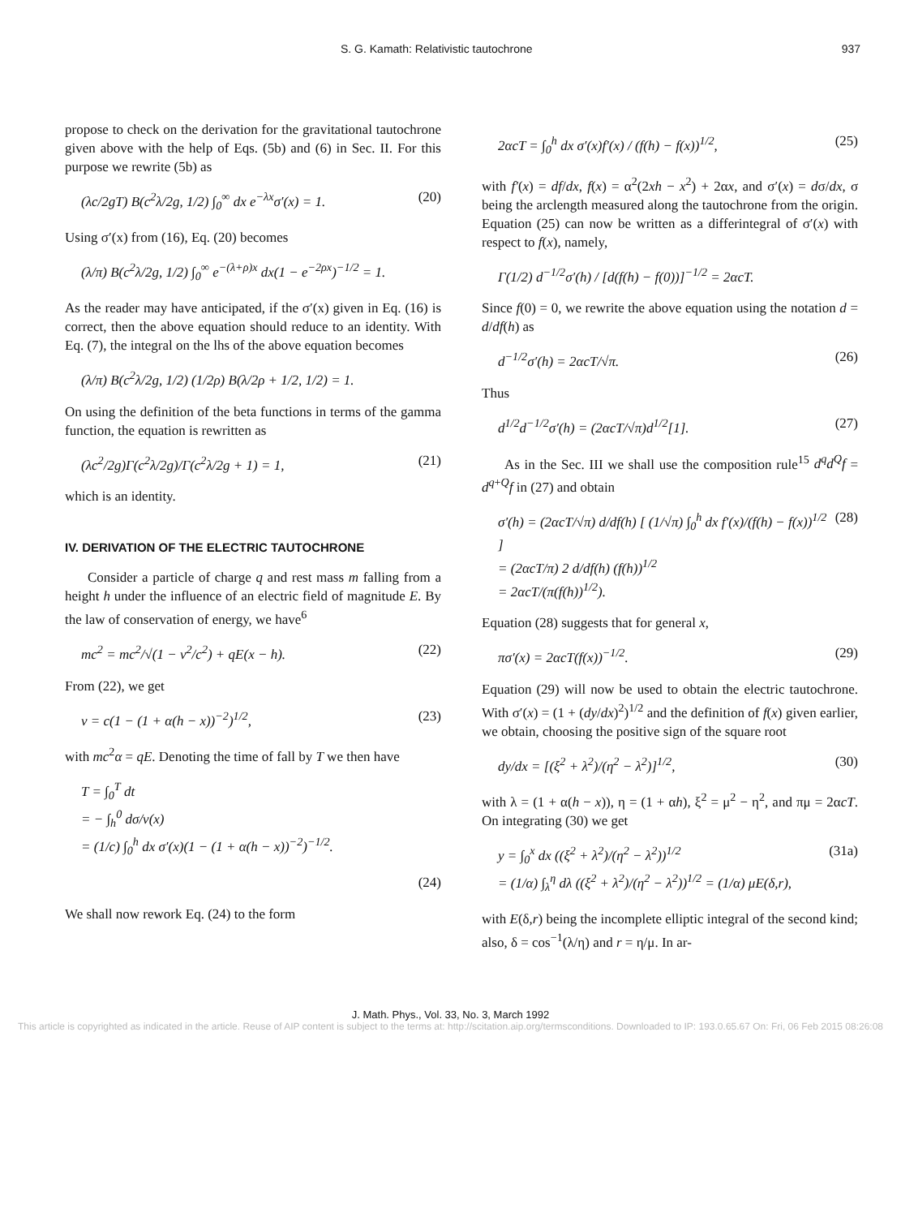S. G. Kamath: Relativistic tautochrone 937
propose to check on the derivation for the gravitational tautochrone given above with the help of Eqs. (5b) and (6) in Sec. II. For this purpose we rewrite (5b) as
(λc/2gT) B(c<sup>2</sup>λ/2g, 1/2) ∫<sub>0</sub><sup>∞</sup> dx e<sup>−λx</sup>σ′(x) = 1. (20)
Using σ′(x) from (16), Eq. (20) becomes
(λ/π) B(c<sup>2</sup>λ/2g, 1/2) ∫<sub>0</sub><sup>∞</sup> e<sup>−(λ+ρ)x</sup> dx(1 − e<sup>−2ρx</sup>)<sup>−1/2</sup> = 1.
As the reader may have anticipated, if the σ′(x) given in Eq. (16) is correct, then the above equation should reduce to an identity. With Eq. (7), the integral on the lhs of the above equation becomes
(λ/π) B(c<sup>2</sup>λ/2g, 1/2) (1/2ρ) B(λ/2ρ + 1/2, 1/2) = 1.
On using the definition of the beta functions in terms of the gamma function, the equation is rewritten as
(λc<sup>2</sup>/2g)Γ(c<sup>2</sup>λ/2g)/Γ(c<sup>2</sup>λ/2g + 1) = 1, (21)
which is an identity.
IV. DERIVATION OF THE ELECTRIC TAUTOCHRONE
Consider a particle of charge q and rest mass m falling from a height h under the influence of an electric field of magnitude E. By the law of conservation of energy, we have<sup>6</sup>
mc<sup>2</sup> = mc<sup>2</sup>/√(1 − v<sup>2</sup>/c<sup>2</sup>) + qE(x − h). (22)
From (22), we get
v = c(1 − (1 + α(h − x))<sup>−2</sup>)<sup>1/2</sup>, (23)
with mc<sup>2</sup>α = qE. Denoting the time of fall by T we then have
T = ∫<sub>0</sub><sup>T</sup> dt
= − ∫<sub>h</sub><sup>0</sup> dσ/v(x)
= (1/c) ∫<sub>0</sub><sup>h</sup> dx σ′(x)(1 − (1 + α(h − x))<sup>−2</sup>)<sup>−1/2</sup>.
(24)
We shall now rework Eq. (24) to the form
2αcT = ∫<sub>0</sub><sup>h</sup> dx σ′(x)f′(x) / (f(h) − f(x))<sup>1/2</sup>, (25)
with f′(x) = df/dx, f(x) = α<sup>2</sup>(2xh − x<sup>2</sup>) + 2αx, and σ′(x) = dσ/dx, σ being the arclength measured along the tautochrone from the origin. Equation (25) can now be written as a differintegral of σ′(x) with respect to f(x), namely,
Γ(1/2) d<sup>−1/2</sup>σ′(h) / [d(f(h) − f(0))]<sup>−1/2</sup> = 2αcT.
Since f(0) = 0, we rewrite the above equation using the notation d = d/df(h) as
d<sup>−1/2</sup>σ′(h) = 2αcT/√π. (26)
Thus
d<sup>1/2</sup>d<sup>−1/2</sup>σ′(h) = (2αcT/√π)d<sup>1/2</sup>[1]. (27)
As in the Sec. III we shall use the composition rule<sup>15</sup> d<sup>q</sup>d<sup>Q</sup>f = d<sup>q+Q</sup>f in (27) and obtain
σ′(h) = (2αcT/√π) d/df(h) [ (1/√π) ∫<sub>0</sub><sup>h</sup> dx f′(x)/(f(h) − f(x))<sup>1/2</sup> ]
= (2αcT/π) 2 d/df(h) (f(h))<sup>1/2</sup>
= 2αcT/(π(f(h))<sup>1/2</sup>). (28)
Equation (28) suggests that for general x,
πσ′(x) = 2αcT(f(x))<sup>−1/2</sup>. (29)
Equation (29) will now be used to obtain the electric tautochrone. With σ′(x) = (1 + (dy/dx)<sup>2</sup>)<sup>1/2</sup> and the definition of f(x) given earlier, we obtain, choosing the positive sign of the square root
dy/dx = [(ξ<sup>2</sup> + λ<sup>2</sup>)/(η<sup>2</sup> − λ<sup>2</sup>)]<sup>1/2</sup>, (30)
with λ = (1 + α(h − x)), η = (1 + αh), ξ<sup>2</sup> = μ<sup>2</sup> − η<sup>2</sup>, and πμ = 2αcT. On integrating (30) we get
y = ∫<sub>0</sub><sup>x</sup> dx ((ξ<sup>2</sup> + λ<sup>2</sup>)/(η<sup>2</sup> − λ<sup>2</sup>))<sup>1/2</sup>
= (1/α) ∫<sub>λ</sub><sup>η</sup> dλ ((ξ<sup>2</sup> + λ<sup>2</sup>)/(η<sup>2</sup> − λ<sup>2</sup>))<sup>1/2</sup> = (1/α) μE(δ,r), (31a)
with E(δ,r) being the incomplete elliptic integral of the second kind; also, δ = cos<sup>−1</sup>(λ/η) and r = η/μ. In ar-
J. Math. Phys., Vol. 33, No. 3, March 1992
This article is copyrighted as indicated in the article. Reuse of AIP content is subject to the terms at: http://scitation.aip.org/termsconditions. Downloaded to IP: 193.0.65.67 On: Fri, 06 Feb 2015 08:26:08